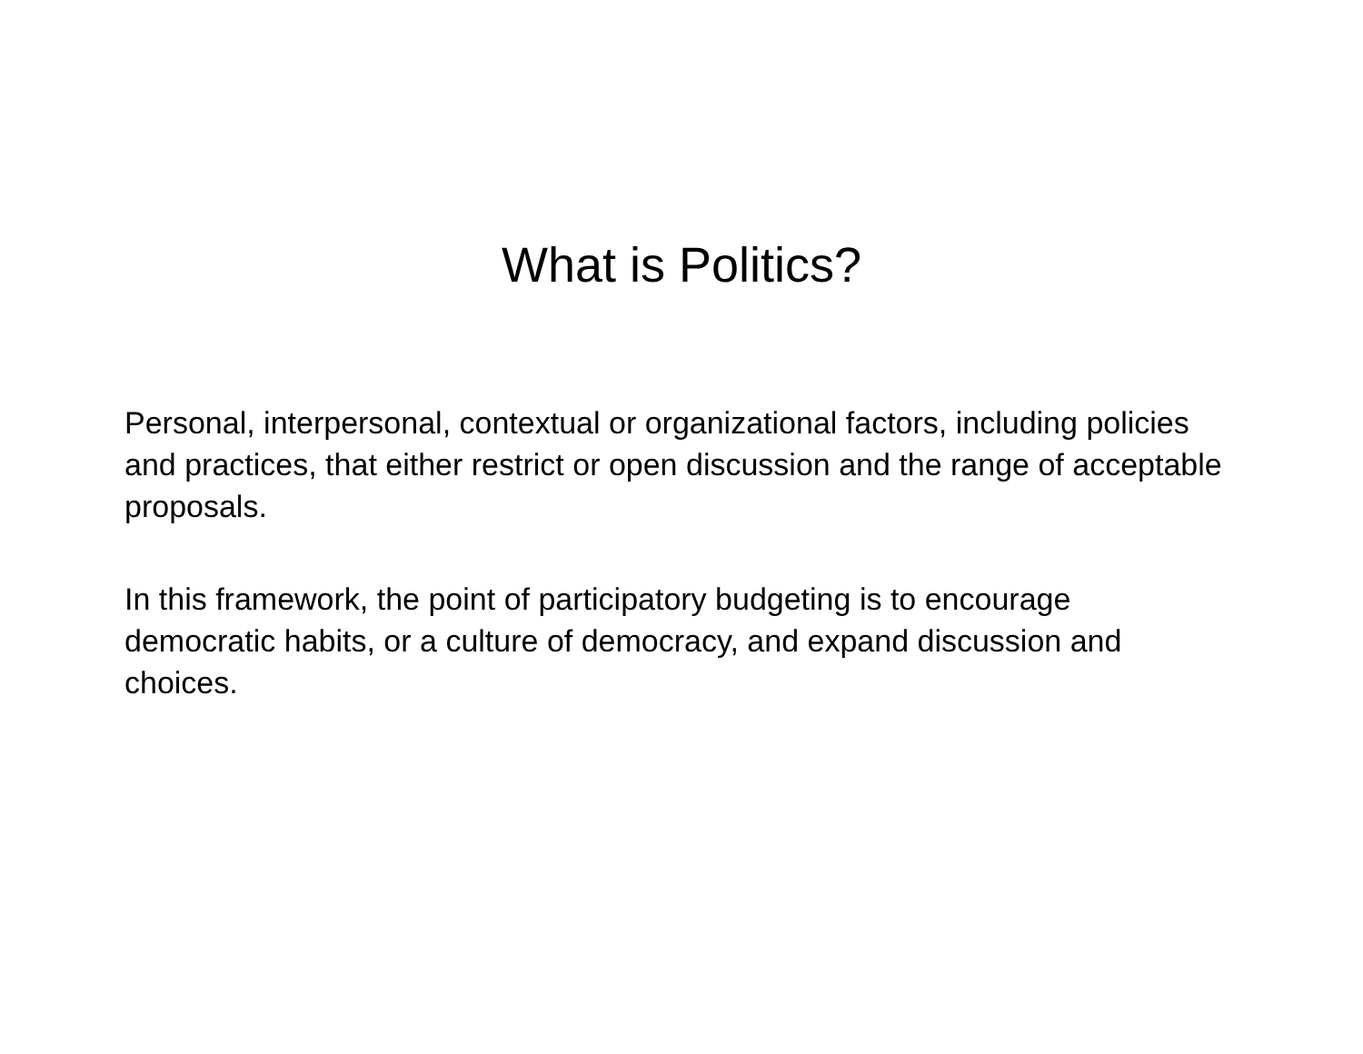What is Politics?
Personal, interpersonal, contextual or organizational factors, including policies and practices, that either restrict or open discussion and the range of acceptable proposals.
In this framework, the point of participatory budgeting is to encourage democratic habits, or a culture of democracy, and expand discussion and choices.